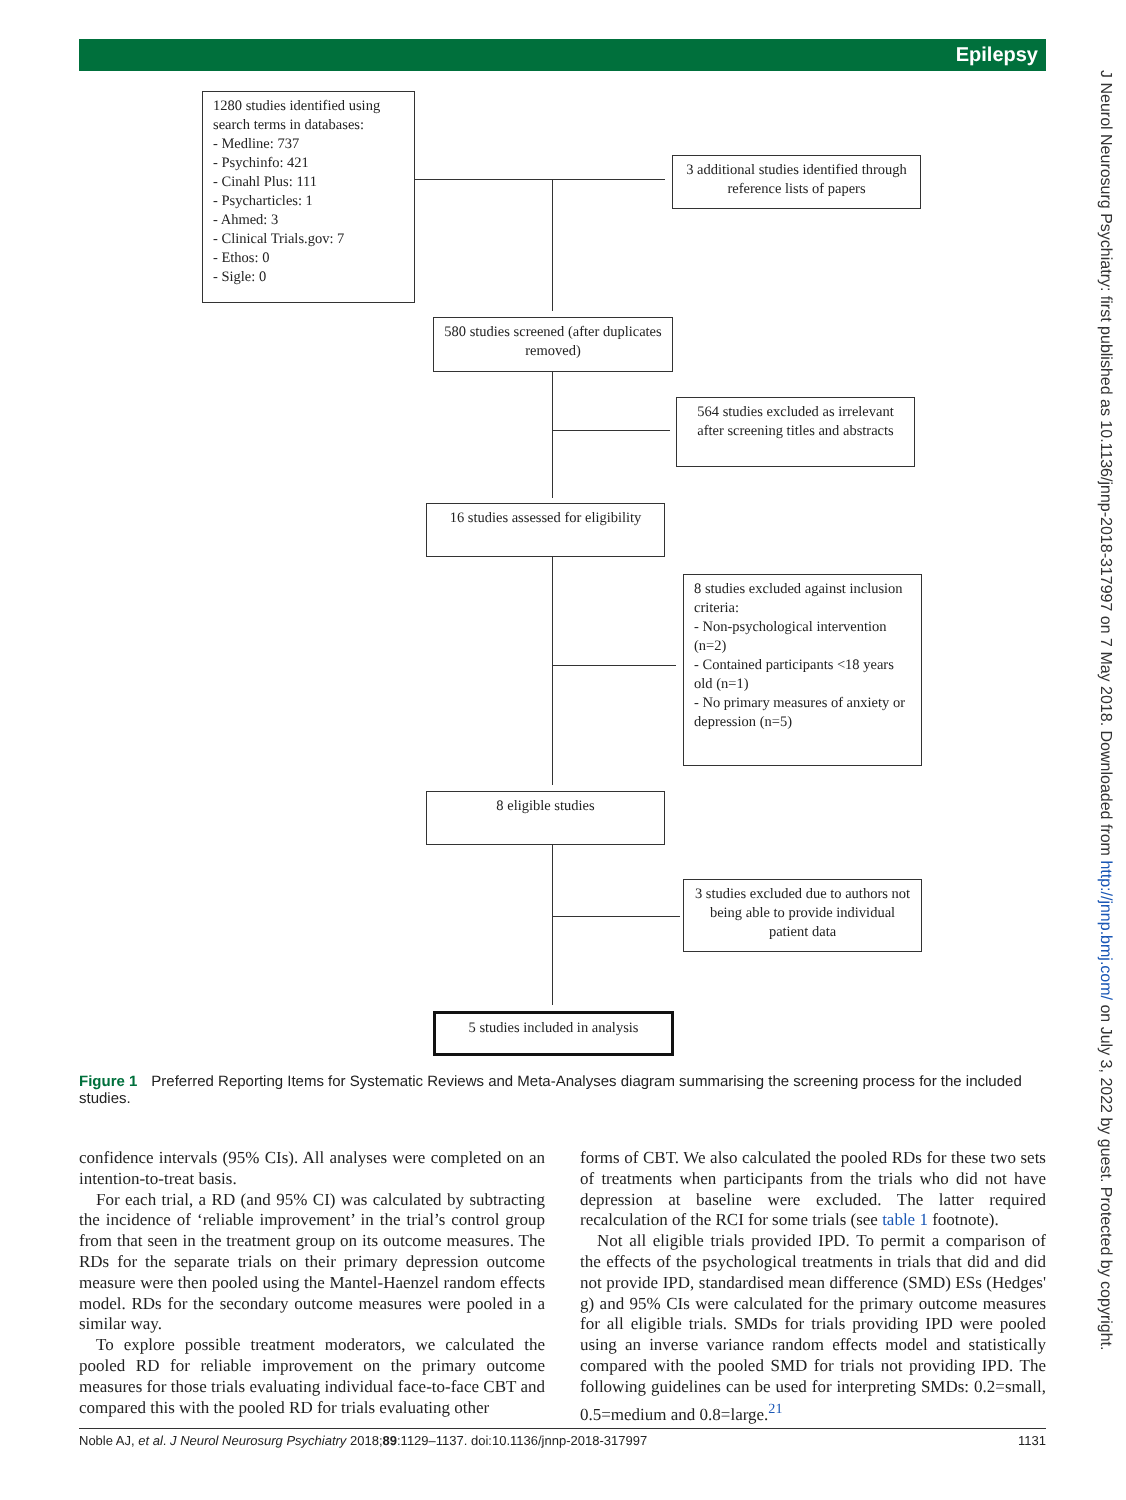Epilepsy
J Neurol Neurosurg Psychiatry: first published as 10.1136/jnnp-2018-317997 on 7 May 2018. Downloaded from http://jnnp.bmj.com/ on July 3, 2022 by guest. Protected by copyright.
1280 studies identified using search terms in databases:
- Medline: 737
- Psychinfo: 421
- Cinahl Plus: 111
- Psycharticles: 1
- Ahmed: 3
- Clinical Trials.gov: 7
- Ethos: 0
- Sigle: 0
3 additional studies identified through reference lists of papers
580 studies screened (after duplicates removed)
564 studies excluded as irrelevant after screening titles and abstracts
16 studies assessed for eligibility
8 studies excluded against inclusion criteria:
- Non-psychological intervention (n=2)
- Contained participants <18 years old (n=1)
- No primary measures of anxiety or depression (n=5)
8 eligible studies
3 studies excluded due to authors not being able to provide individual patient data
5 studies included in analysis
Figure 1 Preferred Reporting Items for Systematic Reviews and Meta-Analyses diagram summarising the screening process for the included studies.
confidence intervals (95% CIs). All analyses were completed on an intention-to-treat basis.
For each trial, a RD (and 95% CI) was calculated by subtracting the incidence of ‘reliable improvement’ in the trial’s control group from that seen in the treatment group on its outcome measures. The RDs for the separate trials on their primary depression outcome measure were then pooled using the Mantel-Haenzel random effects model. RDs for the secondary outcome measures were pooled in a similar way.
To explore possible treatment moderators, we calculated the pooled RD for reliable improvement on the primary outcome measures for those trials evaluating individual face-to-face CBT and compared this with the pooled RD for trials evaluating other
forms of CBT. We also calculated the pooled RDs for these two sets of treatments when participants from the trials who did not have depression at baseline were excluded. The latter required recalculation of the RCI for some trials (see table 1 footnote).
Not all eligible trials provided IPD. To permit a comparison of the effects of the psychological treatments in trials that did and did not provide IPD, standardised mean difference (SMD) ESs (Hedges' g) and 95% CIs were calculated for the primary outcome measures for all eligible trials. SMDs for trials providing IPD were pooled using an inverse variance random effects model and statistically compared with the pooled SMD for trials not providing IPD. The following guidelines can be used for interpreting SMDs: 0.2=small, 0.5=medium and 0.8=large.<sup>21</sup>
Noble AJ, et al. J Neurol Neurosurg Psychiatry 2018;89:1129–1137. doi:10.1136/jnnp-2018-317997 1131